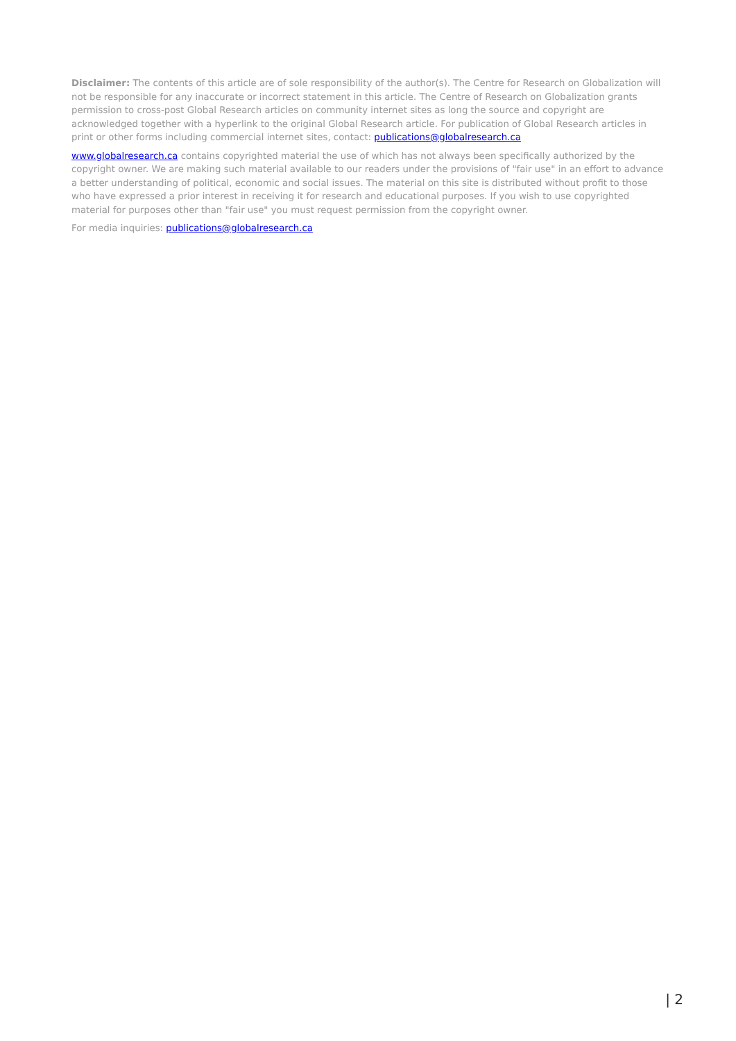Disclaimer: The contents of this article are of sole responsibility of the author(s). The Centre for Research on Globalization will not be responsible for any inaccurate or incorrect statement in this article. The Centre of Research on Globalization grants permission to cross-post Global Research articles on community internet sites as long the source and copyright are acknowledged together with a hyperlink to the original Global Research article. For publication of Global Research articles in print or other forms including commercial internet sites, contact: publications@globalresearch.ca
www.globalresearch.ca contains copyrighted material the use of which has not always been specifically authorized by the copyright owner. We are making such material available to our readers under the provisions of "fair use" in an effort to advance a better understanding of political, economic and social issues. The material on this site is distributed without profit to those who have expressed a prior interest in receiving it for research and educational purposes. If you wish to use copyrighted material for purposes other than "fair use" you must request permission from the copyright owner.
For media inquiries: publications@globalresearch.ca
| 2